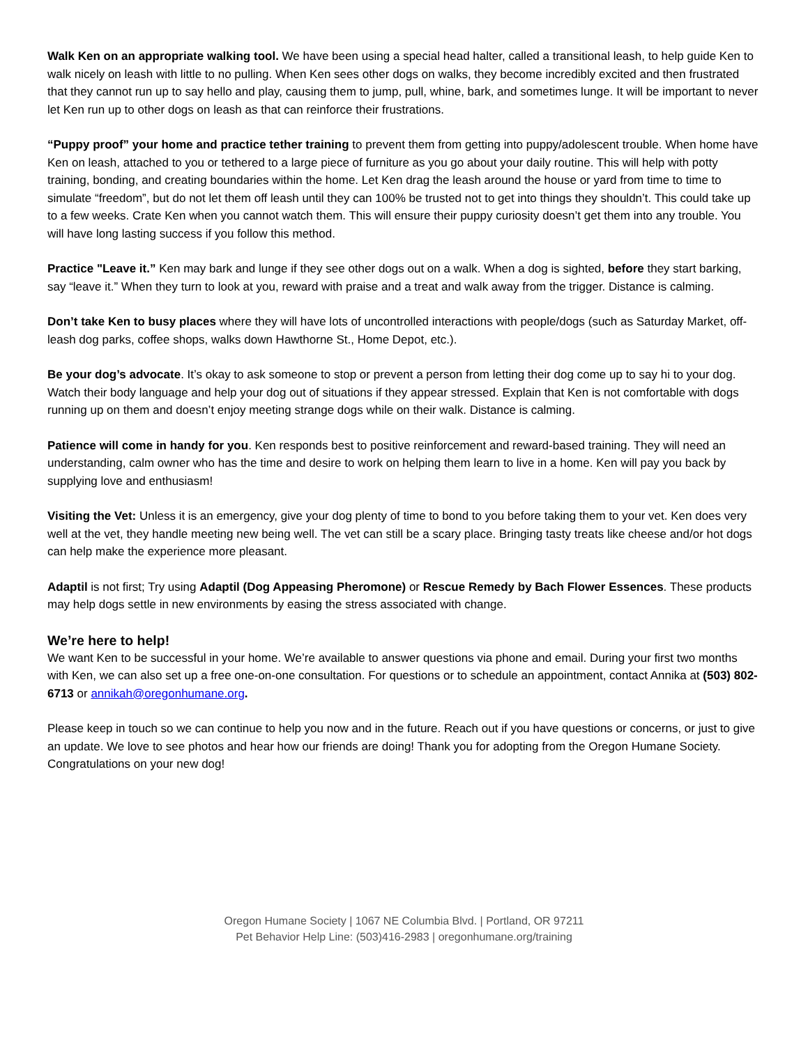Walk Ken on an appropriate walking tool. We have been using a special head halter, called a transitional leash, to help guide Ken to walk nicely on leash with little to no pulling. When Ken sees other dogs on walks, they become incredibly excited and then frustrated that they cannot run up to say hello and play, causing them to jump, pull, whine, bark, and sometimes lunge. It will be important to never let Ken run up to other dogs on leash as that can reinforce their frustrations.
“Puppy proof” your home and practice tether training to prevent them from getting into puppy/adolescent trouble. When home have Ken on leash, attached to you or tethered to a large piece of furniture as you go about your daily routine. This will help with potty training, bonding, and creating boundaries within the home. Let Ken drag the leash around the house or yard from time to time to simulate “freedom”, but do not let them off leash until they can 100% be trusted not to get into things they shouldn’t. This could take up to a few weeks. Crate Ken when you cannot watch them. This will ensure their puppy curiosity doesn’t get them into any trouble. You will have long lasting success if you follow this method.
Practice "Leave it.” Ken may bark and lunge if they see other dogs out on a walk. When a dog is sighted, before they start barking, say “leave it.” When they turn to look at you, reward with praise and a treat and walk away from the trigger. Distance is calming.
Don’t take Ken to busy places where they will have lots of uncontrolled interactions with people/dogs (such as Saturday Market, off-leash dog parks, coffee shops, walks down Hawthorne St., Home Depot, etc.).
Be your dog’s advocate. It’s okay to ask someone to stop or prevent a person from letting their dog come up to say hi to your dog. Watch their body language and help your dog out of situations if they appear stressed. Explain that Ken is not comfortable with dogs running up on them and doesn’t enjoy meeting strange dogs while on their walk. Distance is calming.
Patience will come in handy for you. Ken responds best to positive reinforcement and reward-based training. They will need an understanding, calm owner who has the time and desire to work on helping them learn to live in a home. Ken will pay you back by supplying love and enthusiasm!
Visiting the Vet: Unless it is an emergency, give your dog plenty of time to bond to you before taking them to your vet. Ken does very well at the vet, they handle meeting new being well. The vet can still be a scary place. Bringing tasty treats like cheese and/or hot dogs can help make the experience more pleasant.
Adaptil is not first; Try using Adaptil (Dog Appeasing Pheromone) or Rescue Remedy by Bach Flower Essences. These products may help dogs settle in new environments by easing the stress associated with change.
We’re here to help!
We want Ken to be successful in your home. We’re available to answer questions via phone and email. During your first two months with Ken, we can also set up a free one-on-one consultation. For questions or to schedule an appointment, contact Annika at (503) 802-6713 or annikah@oregonhumane.org.
Please keep in touch so we can continue to help you now and in the future. Reach out if you have questions or concerns, or just to give an update. We love to see photos and hear how our friends are doing! Thank you for adopting from the Oregon Humane Society. Congratulations on your new dog!
Oregon Humane Society | 1067 NE Columbia Blvd. | Portland, OR 97211
Pet Behavior Help Line: (503)416-2983 | oregonhumane.org/training